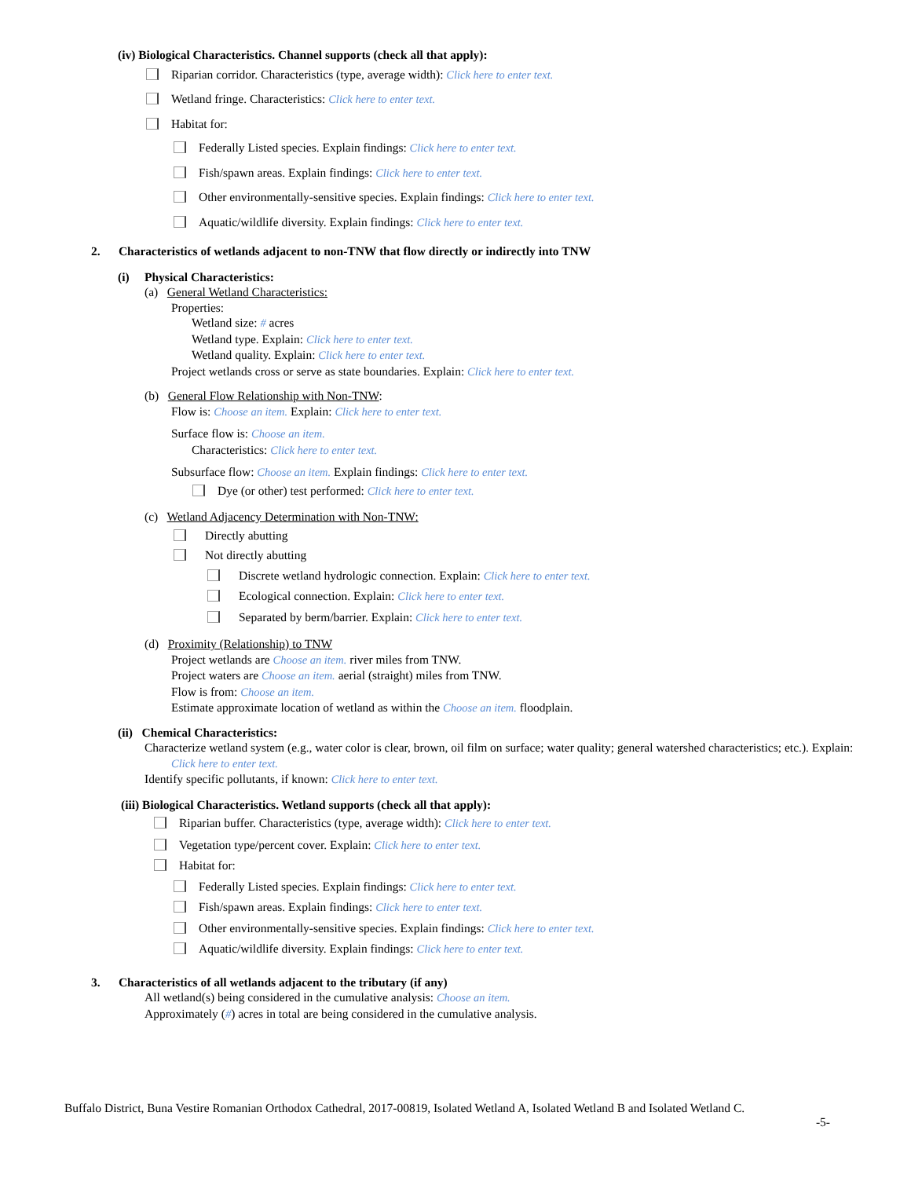(iv) Biological Characteristics. Channel supports (check all that apply):
Riparian corridor. Characteristics (type, average width): Click here to enter text.
Wetland fringe. Characteristics: Click here to enter text.
Habitat for:
Federally Listed species. Explain findings: Click here to enter text.
Fish/spawn areas. Explain findings: Click here to enter text.
Other environmentally-sensitive species. Explain findings: Click here to enter text.
Aquatic/wildlife diversity. Explain findings: Click here to enter text.
2. Characteristics of wetlands adjacent to non-TNW that flow directly or indirectly into TNW
(i) Physical Characteristics:
(a) General Wetland Characteristics:
Properties:
Wetland size: # acres
Wetland type. Explain: Click here to enter text.
Wetland quality. Explain: Click here to enter text.
Project wetlands cross or serve as state boundaries. Explain: Click here to enter text.
(b) General Flow Relationship with Non-TNW:
Flow is: Choose an item. Explain: Click here to enter text.
Surface flow is: Choose an item.
Characteristics: Click here to enter text.
Subsurface flow: Choose an item. Explain findings: Click here to enter text.
Dye (or other) test performed: Click here to enter text.
(c) Wetland Adjacency Determination with Non-TNW:
Directly abutting
Not directly abutting
Discrete wetland hydrologic connection. Explain: Click here to enter text.
Ecological connection. Explain: Click here to enter text.
Separated by berm/barrier. Explain: Click here to enter text.
(d) Proximity (Relationship) to TNW
Project wetlands are Choose an item. river miles from TNW.
Project waters are Choose an item. aerial (straight) miles from TNW.
Flow is from: Choose an item.
Estimate approximate location of wetland as within the Choose an item. floodplain.
(ii) Chemical Characteristics:
Characterize wetland system (e.g., water color is clear, brown, oil film on surface; water quality; general watershed characteristics; etc.). Explain: Click here to enter text.
Identify specific pollutants, if known: Click here to enter text.
(iii) Biological Characteristics. Wetland supports (check all that apply):
Riparian buffer. Characteristics (type, average width): Click here to enter text.
Vegetation type/percent cover. Explain: Click here to enter text.
Habitat for:
Federally Listed species. Explain findings: Click here to enter text.
Fish/spawn areas. Explain findings: Click here to enter text.
Other environmentally-sensitive species. Explain findings: Click here to enter text.
Aquatic/wildlife diversity. Explain findings: Click here to enter text.
3. Characteristics of all wetlands adjacent to the tributary (if any)
All wetland(s) being considered in the cumulative analysis: Choose an item.
Approximately (#) acres in total are being considered in the cumulative analysis.
Buffalo District, Buna Vestire Romanian Orthodox Cathedral, 2017-00819, Isolated Wetland A, Isolated Wetland B and Isolated Wetland C.
-5-